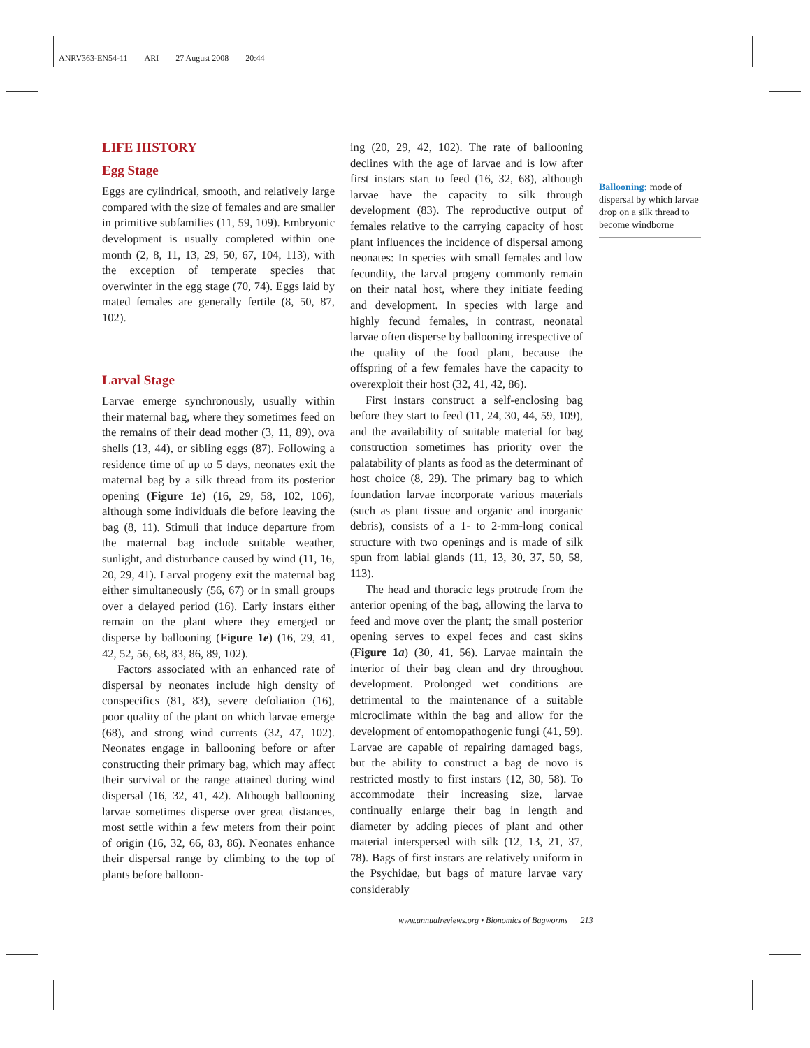ANRV363-EN54-11 ARI 27 August 2008 20:44
LIFE HISTORY
Egg Stage
Eggs are cylindrical, smooth, and relatively large compared with the size of females and are smaller in primitive subfamilies (11, 59, 109). Embryonic development is usually completed within one month (2, 8, 11, 13, 29, 50, 67, 104, 113), with the exception of temperate species that overwinter in the egg stage (70, 74). Eggs laid by mated females are generally fertile (8, 50, 87, 102).
Larval Stage
Larvae emerge synchronously, usually within their maternal bag, where they sometimes feed on the remains of their dead mother (3, 11, 89), ova shells (13, 44), or sibling eggs (87). Following a residence time of up to 5 days, neonates exit the maternal bag by a silk thread from its posterior opening (Figure 1e) (16, 29, 58, 102, 106), although some individuals die before leaving the bag (8, 11). Stimuli that induce departure from the maternal bag include suitable weather, sunlight, and disturbance caused by wind (11, 16, 20, 29, 41). Larval progeny exit the maternal bag either simultaneously (56, 67) or in small groups over a delayed period (16). Early instars either remain on the plant where they emerged or disperse by ballooning (Figure 1e) (16, 29, 41, 42, 52, 56, 68, 83, 86, 89, 102).
Factors associated with an enhanced rate of dispersal by neonates include high density of conspecifics (81, 83), severe defoliation (16), poor quality of the plant on which larvae emerge (68), and strong wind currents (32, 47, 102). Neonates engage in ballooning before or after constructing their primary bag, which may affect their survival or the range attained during wind dispersal (16, 32, 41, 42). Although ballooning larvae sometimes disperse over great distances, most settle within a few meters from their point of origin (16, 32, 66, 83, 86). Neonates enhance their dispersal range by climbing to the top of plants before balloon-
ing (20, 29, 42, 102). The rate of ballooning declines with the age of larvae and is low after first instars start to feed (16, 32, 68), although larvae have the capacity to silk through development (83). The reproductive output of females relative to the carrying capacity of host plant influences the incidence of dispersal among neonates: In species with small females and low fecundity, the larval progeny commonly remain on their natal host, where they initiate feeding and development. In species with large and highly fecund females, in contrast, neonatal larvae often disperse by ballooning irrespective of the quality of the food plant, because the offspring of a few females have the capacity to overexploit their host (32, 41, 42, 86).
First instars construct a self-enclosing bag before they start to feed (11, 24, 30, 44, 59, 109), and the availability of suitable material for bag construction sometimes has priority over the palatability of plants as food as the determinant of host choice (8, 29). The primary bag to which foundation larvae incorporate various materials (such as plant tissue and organic and inorganic debris), consists of a 1- to 2-mm-long conical structure with two openings and is made of silk spun from labial glands (11, 13, 30, 37, 50, 58, 113).
The head and thoracic legs protrude from the anterior opening of the bag, allowing the larva to feed and move over the plant; the small posterior opening serves to expel feces and cast skins (Figure 1a) (30, 41, 56). Larvae maintain the interior of their bag clean and dry throughout development. Prolonged wet conditions are detrimental to the maintenance of a suitable microclimate within the bag and allow for the development of entomopathogenic fungi (41, 59). Larvae are capable of repairing damaged bags, but the ability to construct a bag de novo is restricted mostly to first instars (12, 30, 58). To accommodate their increasing size, larvae continually enlarge their bag in length and diameter by adding pieces of plant and other material interspersed with silk (12, 13, 21, 37, 78). Bags of first instars are relatively uniform in the Psychidae, but bags of mature larvae vary considerably
Ballooning: mode of dispersal by which larvae drop on a silk thread to become windborne
www.annualreviews.org • Bionomics of Bagworms 213